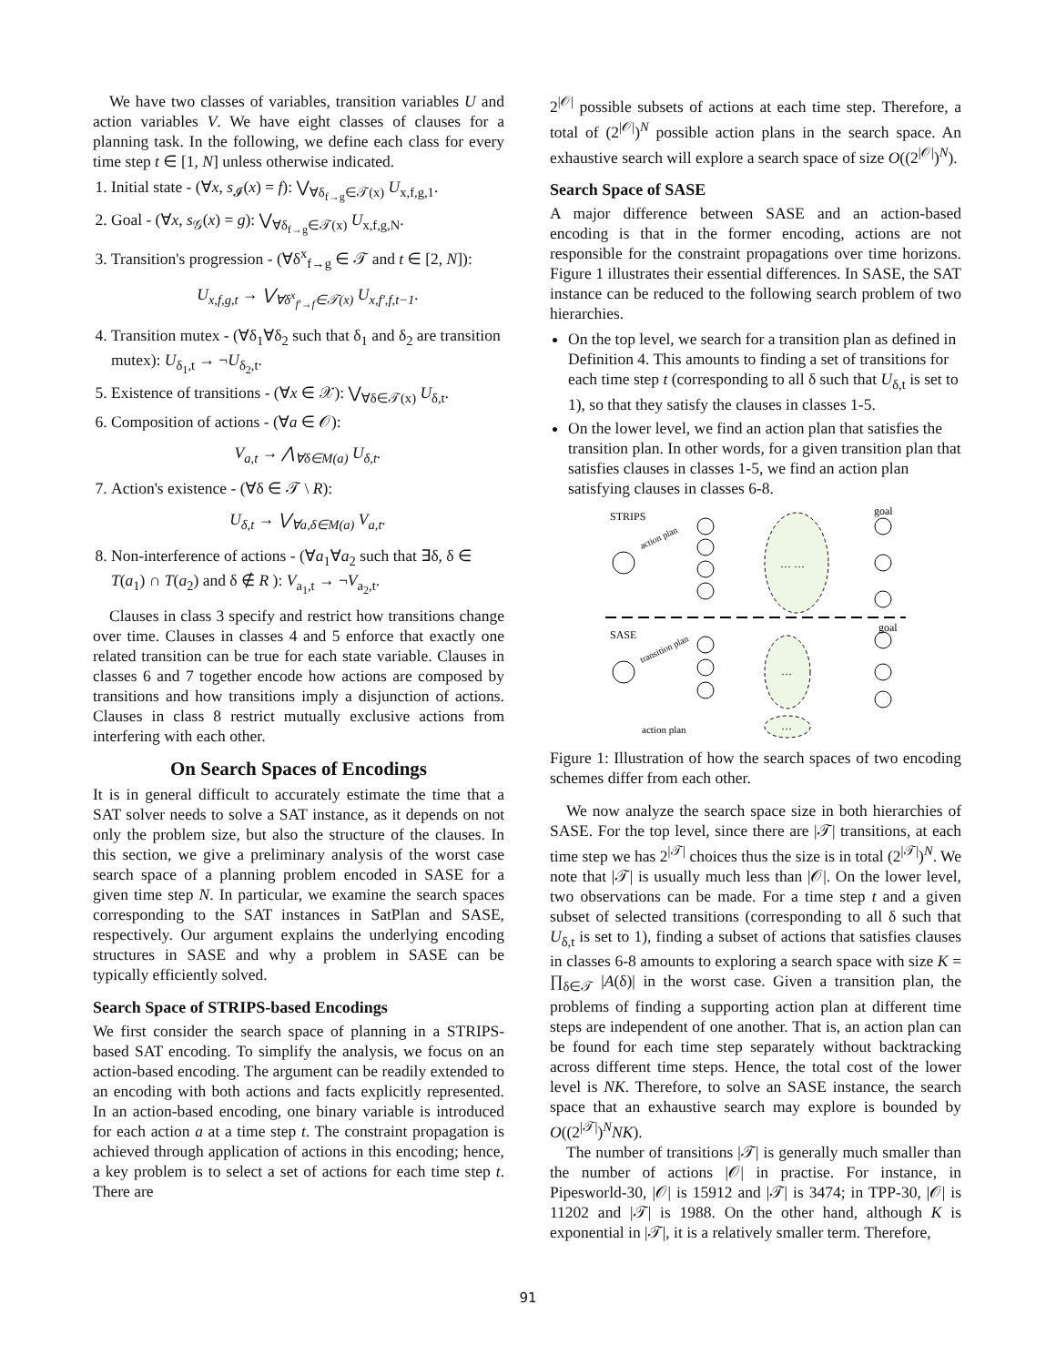We have two classes of variables, transition variables U and action variables V. We have eight classes of clauses for a planning task. In the following, we define each class for every time step t ∈ [1, N] unless otherwise indicated.
1. Initial state - (∀x, s<sub>𝓘</sub>(x) = f): ⋁<sub>∀δ<sub>f→g</sub>∈𝒯(x)</sub> U<sub>x,f,g,1</sub>.
2. Goal - (∀x, s<sub>𝒢</sub>(x) = g): ⋁<sub>∀δ<sub>f→g</sub>∈𝒯(x)</sub> U<sub>x,f,g,N</sub>.
3. Transition's progression - (∀δ<sup>x</sup><sub>f→g</sub> ∈ 𝒯 and t ∈ [2, N]):
U<sub>x,f,g,t</sub> → ⋁<sub>∀δ<sup>x</sup><sub>f′→f</sub>∈𝒯(x)</sub> U<sub>x,f′,f,t−1</sub>.
4. Transition mutex - (∀δ<sub>1</sub>∀δ<sub>2</sub> such that δ<sub>1</sub> and δ<sub>2</sub> are transition mutex): U<sub>δ<sub>1</sub>,t</sub> → ¬U<sub>δ<sub>2</sub>,t</sub>.
5. Existence of transitions - (∀x ∈ 𝒳): ⋁<sub>∀δ∈𝒯(x)</sub> U<sub>δ,t</sub>.
6. Composition of actions - (∀a ∈ 𝒪):
V<sub>a,t</sub> → ⋀<sub>∀δ∈M(a)</sub> U<sub>δ,t</sub>.
7. Action's existence - (∀δ ∈ 𝒯 \ R):
U<sub>δ,t</sub> → ⋁<sub>∀a,δ∈M(a)</sub> V<sub>a,t</sub>.
8. Non-interference of actions - (∀a<sub>1</sub>∀a<sub>2</sub> such that ∃δ, δ ∈ T(a<sub>1</sub>) ∩ T(a<sub>2</sub>) and δ ∉ R ): V<sub>a<sub>1</sub>,t</sub> → ¬V<sub>a<sub>2</sub>,t</sub>.
Clauses in class 3 specify and restrict how transitions change over time. Clauses in classes 4 and 5 enforce that exactly one related transition can be true for each state variable. Clauses in classes 6 and 7 together encode how actions are composed by transitions and how transitions imply a disjunction of actions. Clauses in class 8 restrict mutually exclusive actions from interfering with each other.
On Search Spaces of Encodings
It is in general difficult to accurately estimate the time that a SAT solver needs to solve a SAT instance, as it depends on not only the problem size, but also the structure of the clauses. In this section, we give a preliminary analysis of the worst case search space of a planning problem encoded in SASE for a given time step N. In particular, we examine the search spaces corresponding to the SAT instances in SatPlan and SASE, respectively. Our argument explains the underlying encoding structures in SASE and why a problem in SASE can be typically efficiently solved.
Search Space of STRIPS-based Encodings
We first consider the search space of planning in a STRIPS-based SAT encoding. To simplify the analysis, we focus on an action-based encoding. The argument can be readily extended to an encoding with both actions and facts explicitly represented. In an action-based encoding, one binary variable is introduced for each action a at a time step t. The constraint propagation is achieved through application of actions in this encoding; hence, a key problem is to select a set of actions for each time step t. There are
2<sup>|𝒪|</sup> possible subsets of actions at each time step. Therefore, a total of (2<sup>|𝒪|</sup>)<sup>N</sup> possible action plans in the search space. An exhaustive search will explore a search space of size O((2<sup>|𝒪|</sup>)<sup>N</sup>).
Search Space of SASE
A major difference between SASE and an action-based encoding is that in the former encoding, actions are not responsible for the constraint propagations over time horizons. Figure 1 illustrates their essential differences. In SASE, the SAT instance can be reduced to the following search problem of two hierarchies.
On the top level, we search for a transition plan as defined in Definition 4. This amounts to finding a set of transitions for each time step t (corresponding to all δ such that U<sub>δ,t</sub> is set to 1), so that they satisfy the clauses in classes 1-5.
On the lower level, we find an action plan that satisfies the transition plan. In other words, for a given transition plan that satisfies clauses in classes 1-5, we find an action plan satisfying clauses in classes 6-8.
STRIPS
goal
… …
action plan
SASE
goal
…
transition plan
…
action plan
Figure 1: Illustration of how the search spaces of two encoding schemes differ from each other.
We now analyze the search space size in both hierarchies of SASE. For the top level, since there are |𝒯| transitions, at each time step we has 2<sup>|𝒯|</sup> choices thus the size is in total (2<sup>|𝒯|</sup>)<sup>N</sup>. We note that |𝒯| is usually much less than |𝒪|. On the lower level, two observations can be made. For a time step t and a given subset of selected transitions (corresponding to all δ such that U<sub>δ,t</sub> is set to 1), finding a subset of actions that satisfies clauses in classes 6-8 amounts to exploring a search space with size K = ∏<sub>δ∈𝒯</sub> |A(δ)| in the worst case. Given a transition plan, the problems of finding a supporting action plan at different time steps are independent of one another. That is, an action plan can be found for each time step separately without backtracking across different time steps. Hence, the total cost of the lower level is NK. Therefore, to solve an SASE instance, the search space that an exhaustive search may explore is bounded by O((2<sup>|𝒯|</sup>)<sup>N</sup>NK).
The number of transitions |𝒯| is generally much smaller than the number of actions |𝒪| in practise. For instance, in Pipesworld-30, |𝒪| is 15912 and |𝒯| is 3474; in TPP-30, |𝒪| is 11202 and |𝒯| is 1988. On the other hand, although K is exponential in |𝒯|, it is a relatively smaller term. Therefore,
91